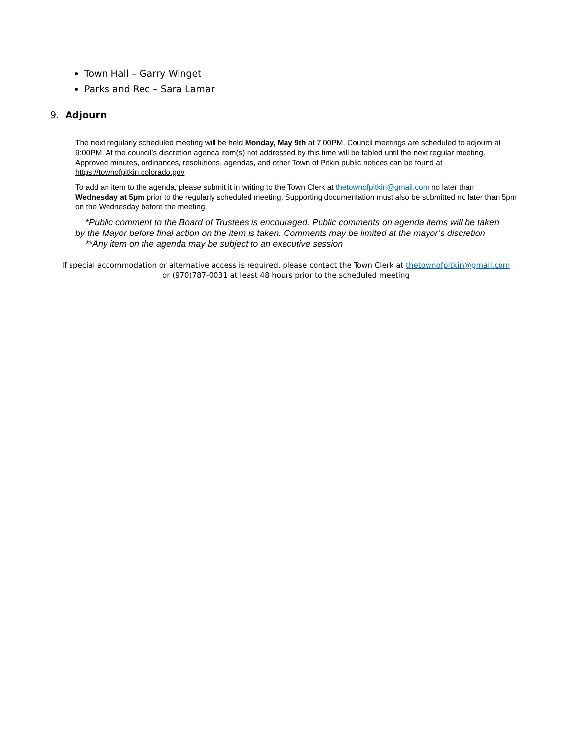Town Hall – Garry Winget
Parks and Rec – Sara Lamar
9. Adjourn
The next regularly scheduled meeting will be held Monday, May 9th at 7:00PM. Council meetings are scheduled to adjourn at 9:00PM. At the council’s discretion agenda item(s) not addressed by this time will be tabled until the next regular meeting. Approved minutes, ordinances, resolutions, agendas, and other Town of Pitkin public notices can be found at https://townofpitkin.colorado.gov
To add an item to the agenda, please submit it in writing to the Town Clerk at thetownofpitkin@gmail.com no later than Wednesday at 5pm prior to the regularly scheduled meeting. Supporting documentation must also be submitted no later than 5pm on the Wednesday before the meeting.
*Public comment to the Board of Trustees is encouraged. Public comments on agenda items will be taken by the Mayor before final action on the item is taken. Comments may be limited at the mayor’s discretion
**Any item on the agenda may be subject to an executive session
If special accommodation or alternative access is required, please contact the Town Clerk at thetownofpitkin@gmail.com
or (970)787-0031 at least 48 hours prior to the scheduled meeting